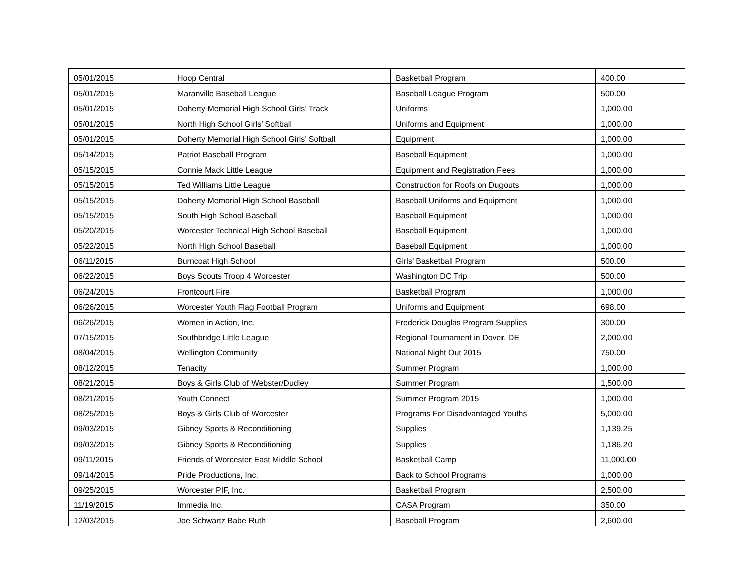| 05/01/2015 | Hoop Central | Basketball Program | 400.00 |
| 05/01/2015 | Maranville Baseball League | Baseball League Program | 500.00 |
| 05/01/2015 | Doherty Memorial High School Girls’ Track | Uniforms | 1,000.00 |
| 05/01/2015 | North High School Girls’ Softball | Uniforms and Equipment | 1,000.00 |
| 05/01/2015 | Doherty Memorial High School Girls’ Softball | Equipment | 1,000.00 |
| 05/14/2015 | Patriot Baseball Program | Baseball Equipment | 1,000.00 |
| 05/15/2015 | Connie Mack Little League | Equipment and Registration Fees | 1,000.00 |
| 05/15/2015 | Ted Williams Little League | Construction for Roofs on Dugouts | 1,000.00 |
| 05/15/2015 | Doherty Memorial High School Baseball | Baseball Uniforms and Equipment | 1,000.00 |
| 05/15/2015 | South High School Baseball | Baseball Equipment | 1,000.00 |
| 05/20/2015 | Worcester Technical High School Baseball | Baseball Equipment | 1,000.00 |
| 05/22/2015 | North High School Baseball | Baseball Equipment | 1,000.00 |
| 06/11/2015 | Burncoat High School | Girls’ Basketball Program | 500.00 |
| 06/22/2015 | Boys Scouts Troop 4 Worcester | Washington DC Trip | 500.00 |
| 06/24/2015 | Frontcourt Fire | Basketball Program | 1,000.00 |
| 06/26/2015 | Worcester Youth Flag Football Program | Uniforms and Equipment | 698.00 |
| 06/26/2015 | Women in Action, Inc. | Frederick Douglas Program Supplies | 300.00 |
| 07/15/2015 | Southbridge Little League | Regional Tournament in Dover, DE | 2,000.00 |
| 08/04/2015 | Wellington Community | National Night Out 2015 | 750.00 |
| 08/12/2015 | Tenacity | Summer Program | 1,000.00 |
| 08/21/2015 | Boys & Girls Club of Webster/Dudley | Summer Program | 1,500.00 |
| 08/21/2015 | Youth Connect | Summer Program 2015 | 1,000.00 |
| 08/25/2015 | Boys & Girls Club of Worcester | Programs For Disadvantaged Youths | 5,000.00 |
| 09/03/2015 | Gibney Sports & Reconditioning | Supplies | 1,139.25 |
| 09/03/2015 | Gibney Sports & Reconditioning | Supplies | 1,186.20 |
| 09/11/2015 | Friends of Worcester East Middle School | Basketball Camp | 11,000.00 |
| 09/14/2015 | Pride Productions, Inc. | Back to School Programs | 1,000.00 |
| 09/25/2015 | Worcester PIF, Inc. | Basketball Program | 2,500.00 |
| 11/19/2015 | Immedia Inc. | CASA Program | 350.00 |
| 12/03/2015 | Joe Schwartz Babe Ruth | Baseball Program | 2,600.00 |